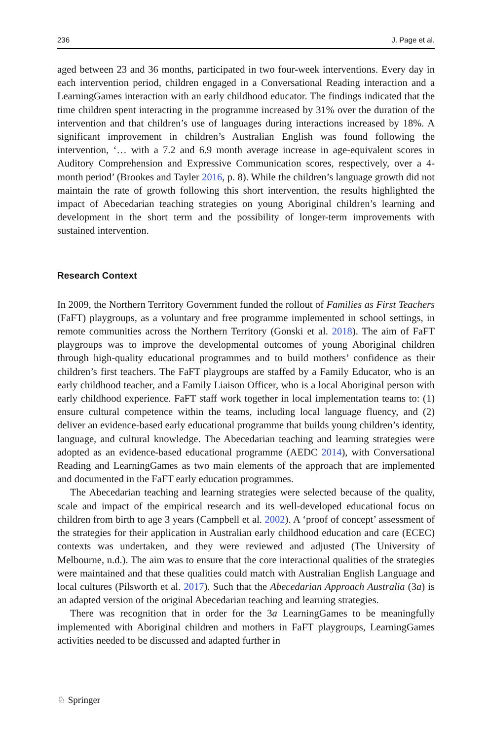236 J. Page et al.
aged between 23 and 36 months, participated in two four-week interventions. Every day in each intervention period, children engaged in a Conversational Reading interaction and a LearningGames interaction with an early childhood educator. The findings indicated that the time children spent interacting in the programme increased by 31% over the duration of the intervention and that children’s use of languages during interactions increased by 18%. A significant improvement in children’s Australian English was found following the intervention, ‘… with a 7.2 and 6.9 month average increase in age-equivalent scores in Auditory Comprehension and Expressive Communication scores, respectively, over a 4-month period’ (Brookes and Tayler 2016, p. 8). While the children’s language growth did not maintain the rate of growth following this short intervention, the results highlighted the impact of Abecedarian teaching strategies on young Aboriginal children’s learning and development in the short term and the possibility of longer-term improvements with sustained intervention.
Research Context
In 2009, the Northern Territory Government funded the rollout of Families as First Teachers (FaFT) playgroups, as a voluntary and free programme implemented in school settings, in remote communities across the Northern Territory (Gonski et al. 2018). The aim of FaFT playgroups was to improve the developmental outcomes of young Aboriginal children through high-quality educational programmes and to build mothers’ confidence as their children’s first teachers. The FaFT playgroups are staffed by a Family Educator, who is an early childhood teacher, and a Family Liaison Officer, who is a local Aboriginal person with early childhood experience. FaFT staff work together in local implementation teams to: (1) ensure cultural competence within the teams, including local language fluency, and (2) deliver an evidence-based early educational programme that builds young children’s identity, language, and cultural knowledge. The Abecedarian teaching and learning strategies were adopted as an evidence-based educational programme (AEDC 2014), with Conversational Reading and LearningGames as two main elements of the approach that are implemented and documented in the FaFT early education programmes.
The Abecedarian teaching and learning strategies were selected because of the quality, scale and impact of the empirical research and its well-developed educational focus on children from birth to age 3 years (Campbell et al. 2002). A ‘proof of concept’ assessment of the strategies for their application in Australian early childhood education and care (ECEC) contexts was undertaken, and they were reviewed and adjusted (The University of Melbourne, n.d.). The aim was to ensure that the core interactional qualities of the strategies were maintained and that these qualities could match with Australian English Language and local cultures (Pilsworth et al. 2017). Such that the Abecedarian Approach Australia (3a) is an adapted version of the original Abecedarian teaching and learning strategies.
There was recognition that in order for the 3a LearningGames to be meaningfully implemented with Aboriginal children and mothers in FaFT playgroups, LearningGames activities needed to be discussed and adapted further in
♘ Springer